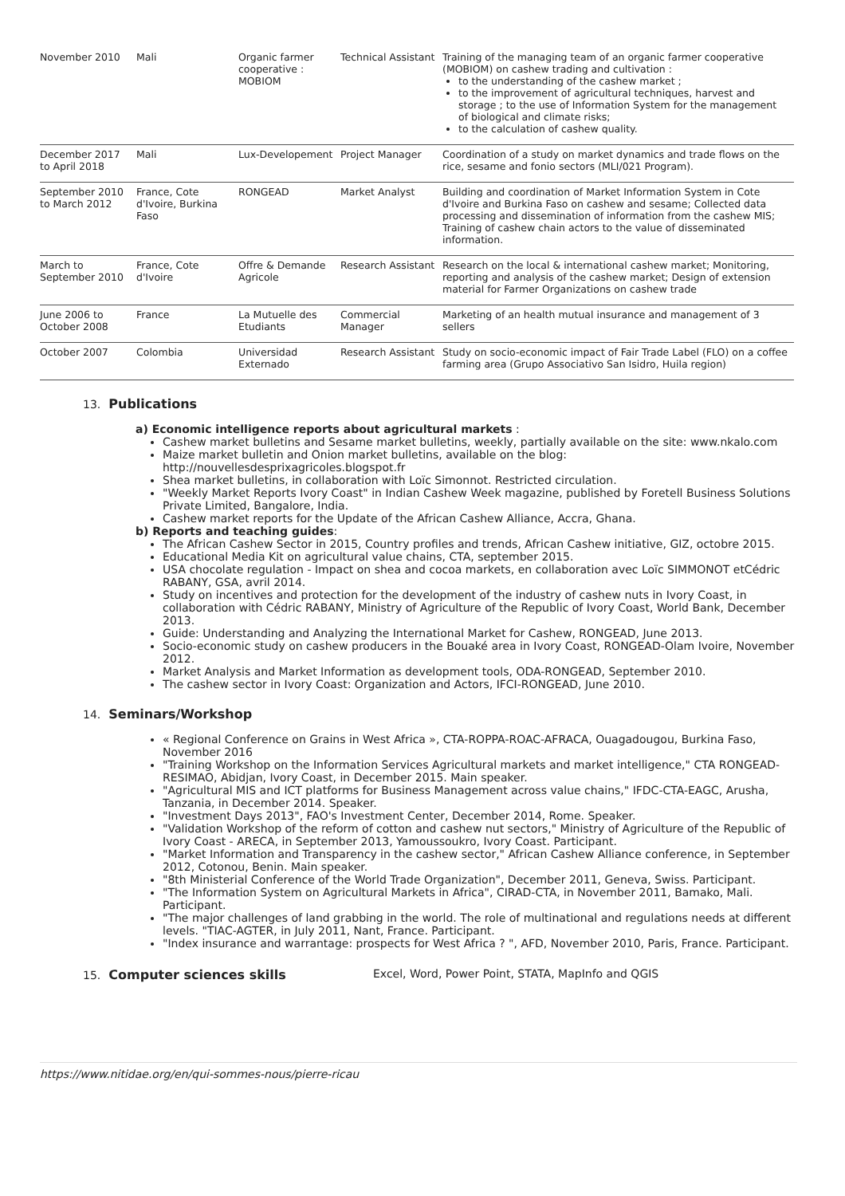| November 2010 | Mali | Organic farmer cooperative : MOBIOM | Technical Assistant | Training of the managing team of an organic farmer cooperative (MOBIOM) on cashew trading and cultivation : to the understanding of the cashew market ; to the improvement of agricultural techniques, harvest and storage ; to the use of Information System for the management of biological and climate risks; to the calculation of cashew quality. |
| December 2017 to April 2018 | Mali | Lux-Developement | Project Manager | Coordination of a study on market dynamics and trade flows on the rice, sesame and fonio sectors (MLI/021 Program). |
| September 2010 to March 2012 | France, Cote d'Ivoire, Burkina Faso | RONGEAD | Market Analyst | Building and coordination of Market Information System in Cote d'Ivoire and Burkina Faso on cashew and sesame; Collected data processing and dissemination of information from the cashew MIS; Training of cashew chain actors to the value of disseminated information. |
| March to September 2010 | France, Cote d'Ivoire | Offre & Demande Agricole | Research Assistant | Research on the local & international cashew market; Monitoring, reporting and analysis of the cashew market; Design of extension material for Farmer Organizations on cashew trade |
| June 2006 to October 2008 | France | La Mutuelle des Etudiants | Commercial Manager | Marketing of an health mutual insurance and management of 3 sellers |
| October 2007 | Colombia | Universidad Externado | Research Assistant | Study on socio-economic impact of Fair Trade Label (FLO) on a coffee farming area (Grupo Associativo San Isidro, Huila region) |
13. Publications
a) Economic intelligence reports about agricultural markets :
Cashew market bulletins and Sesame market bulletins, weekly, partially available on the site: www.nkalo.com
Maize market bulletin and Onion market bulletins, available on the blog: http://nouvellesdesprixagricoles.blogspot.fr
Shea market bulletins, in collaboration with Loïc Simonnot. Restricted circulation.
"Weekly Market Reports Ivory Coast" in Indian Cashew Week magazine, published by Foretell Business Solutions Private Limited, Bangalore, India.
Cashew market reports for the Update of the African Cashew Alliance, Accra, Ghana.
b) Reports and teaching guides:
The African Cashew Sector in 2015, Country profiles and trends, African Cashew initiative, GIZ, octobre 2015.
Educational Media Kit on agricultural value chains, CTA, september 2015.
USA chocolate regulation - Impact on shea and cocoa markets, en collaboration avec Loïc SIMMONOT etCédric RABANY, GSA, avril 2014.
Study on incentives and protection for the development of the industry of cashew nuts in Ivory Coast, in collaboration with Cédric RABANY, Ministry of Agriculture of the Republic of Ivory Coast, World Bank, December 2013.
Guide: Understanding and Analyzing the International Market for Cashew, RONGEAD, June 2013.
Socio-economic study on cashew producers in the Bouaké area in Ivory Coast, RONGEAD-Olam Ivoire, November 2012.
Market Analysis and Market Information as development tools, ODA-RONGEAD, September 2010.
The cashew sector in Ivory Coast: Organization and Actors, IFCI-RONGEAD, June 2010.
14. Seminars/Workshop
« Regional Conference on Grains in West Africa », CTA-ROPPA-ROAC-AFRACA, Ouagadougou, Burkina Faso, November 2016
"Training Workshop on the Information Services Agricultural markets and market intelligence," CTA RONGEAD-RESIMAO, Abidjan, Ivory Coast, in December 2015. Main speaker.
"Agricultural MIS and ICT platforms for Business Management across value chains," IFDC-CTA-EAGC, Arusha, Tanzania, in December 2014. Speaker.
"Investment Days 2013", FAO's Investment Center, December 2014, Rome. Speaker.
"Validation Workshop of the reform of cotton and cashew nut sectors," Ministry of Agriculture of the Republic of Ivory Coast - ARECA, in September 2013, Yamoussoukro, Ivory Coast. Participant.
"Market Information and Transparency in the cashew sector," African Cashew Alliance conference, in September 2012, Cotonou, Benin. Main speaker.
"8th Ministerial Conference of the World Trade Organization", December 2011, Geneva, Swiss. Participant.
"The Information System on Agricultural Markets in Africa", CIRAD-CTA, in November 2011, Bamako, Mali. Participant.
"The major challenges of land grabbing in the world. The role of multinational and regulations needs at different levels. "TIAC-AGTER, in July 2011, Nant, France. Participant.
"Index insurance and warrantage: prospects for West Africa ? ", AFD, November 2010, Paris, France. Participant.
15. Computer sciences skills Excel, Word, Power Point, STATA, MapInfo and QGIS
https://www.nitidae.org/en/qui-sommes-nous/pierre-ricau